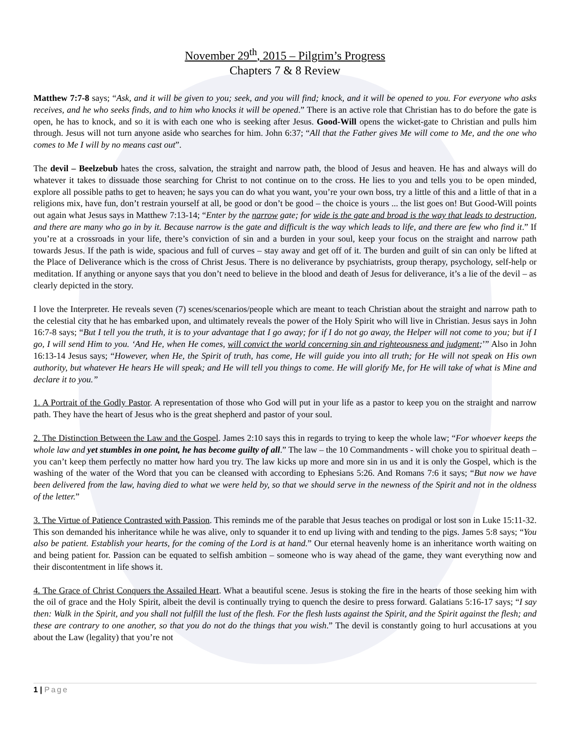November 29<sup>th</sup>, 2015 – Pilgrim’s Progress
Chapters 7 & 8 Review
Matthew 7:7-8 says; “Ask, and it will be given to you; seek, and you will find; knock, and it will be opened to you. For everyone who asks receives, and he who seeks finds, and to him who knocks it will be opened.” There is an active role that Christian has to do before the gate is open, he has to knock, and so it is with each one who is seeking after Jesus. Good-Will opens the wicket-gate to Christian and pulls him through. Jesus will not turn anyone aside who searches for him. John 6:37; “All that the Father gives Me will come to Me, and the one who comes to Me I will by no means cast out”.
The devil – Beelzebub hates the cross, salvation, the straight and narrow path, the blood of Jesus and heaven. He has and always will do whatever it takes to dissuade those searching for Christ to not continue on to the cross. He lies to you and tells you to be open minded, explore all possible paths to get to heaven; he says you can do what you want, you’re your own boss, try a little of this and a little of that in a religions mix, have fun, don’t restrain yourself at all, be good or don’t be good – the choice is yours ... the list goes on! But Good-Will points out again what Jesus says in Matthew 7:13-14; “Enter by the narrow gate; for wide is the gate and broad is the way that leads to destruction, and there are many who go in by it. Because narrow is the gate and difficult is the way which leads to life, and there are few who find it.” If you’re at a crossroads in your life, there’s conviction of sin and a burden in your soul, keep your focus on the straight and narrow path towards Jesus. If the path is wide, spacious and full of curves – stay away and get off of it. The burden and guilt of sin can only be lifted at the Place of Deliverance which is the cross of Christ Jesus. There is no deliverance by psychiatrists, group therapy, psychology, self-help or meditation. If anything or anyone says that you don’t need to believe in the blood and death of Jesus for deliverance, it’s a lie of the devil – as clearly depicted in the story.
I love the Interpreter. He reveals seven (7) scenes/scenarios/people which are meant to teach Christian about the straight and narrow path to the celestial city that he has embarked upon, and ultimately reveals the power of the Holy Spirit who will live in Christian. Jesus says in John 16:7-8 says; “But I tell you the truth, it is to your advantage that I go away; for if I do not go away, the Helper will not come to you; but if I go, I will send Him to you. ‘And He, when He comes, will convict the world concerning sin and righteousness and judgment;’” Also in John 16:13-14 Jesus says; “However, when He, the Spirit of truth, has come, He will guide you into all truth; for He will not speak on His own authority, but whatever He hears He will speak; and He will tell you things to come. He will glorify Me, for He will take of what is Mine and declare it to you.”
1. A Portrait of the Godly Pastor. A representation of those who God will put in your life as a pastor to keep you on the straight and narrow path. They have the heart of Jesus who is the great shepherd and pastor of your soul.
2. The Distinction Between the Law and the Gospel. James 2:10 says this in regards to trying to keep the whole law; “For whoever keeps the whole law and yet stumbles in one point, he has become guilty of all.” The law – the 10 Commandments - will choke you to spiritual death – you can’t keep them perfectly no matter how hard you try. The law kicks up more and more sin in us and it is only the Gospel, which is the washing of the water of the Word that you can be cleansed with according to Ephesians 5:26. And Romans 7:6 it says; “But now we have been delivered from the law, having died to what we were held by, so that we should serve in the newness of the Spirit and not in the oldness of the letter.”
3. The Virtue of Patience Contrasted with Passion. This reminds me of the parable that Jesus teaches on prodigal or lost son in Luke 15:11-32. This son demanded his inheritance while he was alive, only to squander it to end up living with and tending to the pigs. James 5:8 says; “You also be patient. Establish your hearts, for the coming of the Lord is at hand.” Our eternal heavenly home is an inheritance worth waiting on and being patient for. Passion can be equated to selfish ambition – someone who is way ahead of the game, they want everything now and their discontentment in life shows it.
4. The Grace of Christ Conquers the Assailed Heart. What a beautiful scene. Jesus is stoking the fire in the hearts of those seeking him with the oil of grace and the Holy Spirit, albeit the devil is continually trying to quench the desire to press forward. Galatians 5:16-17 says; “I say then: Walk in the Spirit, and you shall not fulfill the lust of the flesh. For the flesh lusts against the Spirit, and the Spirit against the flesh; and these are contrary to one another, so that you do not do the things that you wish.” The devil is constantly going to hurl accusations at you about the Law (legality) that you’re not
1 | Page